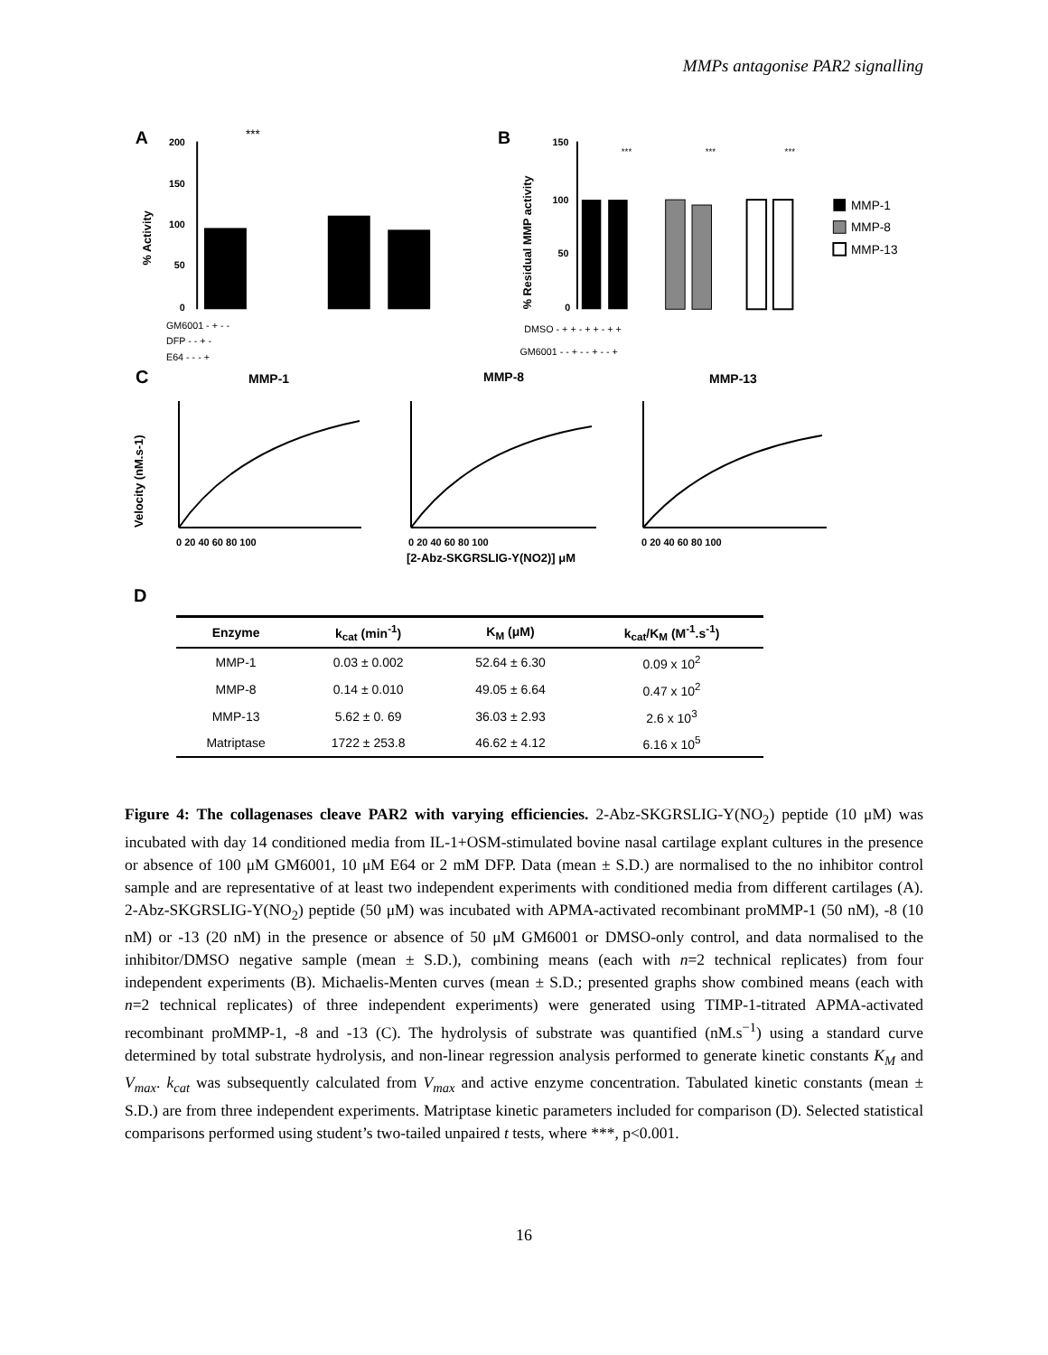MMPs antagonise PAR2 signalling
A
***
% Activity
200
150
100
50
0
GM6001 - + - -
DFP - - + -
E64 - - - +
B
% Residual MMP activity
150
100
50
0
***
***
***
MMP-1
MMP-8
MMP-13
DMSO - + + - + + - + +
GM6001 - - + - - + - - +
C
MMP-1
MMP-8
MMP-13
Velocity (nM.s-1)
0 20 40 60 80 100
0 20 40 60 80 100
0 20 40 60 80 100
[2-Abz-SKGRSLIG-Y(NO2)] μM
D
| Enzyme | k<sub>cat</sub> (min<sup>-1</sup>) | K<sub>M</sub> (μM) | k<sub>cat</sub>/K<sub>M</sub> (M<sup>-1</sup>.s<sup>-1</sup>) |
| --- | --- | --- | --- |
| MMP-1 | 0.03 ± 0.002 | 52.64 ± 6.30 | 0.09 x 10<sup>2</sup> |
| MMP-8 | 0.14 ± 0.010 | 49.05 ± 6.64 | 0.47 x 10<sup>2</sup> |
| MMP-13 | 5.62 ± 0. 69 | 36.03 ± 2.93 | 2.6 x 10<sup>3</sup> |
| Matriptase | 1722 ± 253.8 | 46.62 ± 4.12 | 6.16 x 10<sup>5</sup> |
Figure 4: The collagenases cleave PAR2 with varying efficiencies. 2-Abz-SKGRSLIG-Y(NO<sub>2</sub>) peptide (10 μM) was incubated with day 14 conditioned media from IL-1+OSM-stimulated bovine nasal cartilage explant cultures in the presence or absence of 100 μM GM6001, 10 μM E64 or 2 mM DFP. Data (mean ± S.D.) are normalised to the no inhibitor control sample and are representative of at least two independent experiments with conditioned media from different cartilages (A). 2-Abz-SKGRSLIG-Y(NO<sub>2</sub>) peptide (50 μM) was incubated with APMA-activated recombinant proMMP-1 (50 nM), -8 (10 nM) or -13 (20 nM) in the presence or absence of 50 μM GM6001 or DMSO-only control, and data normalised to the inhibitor/DMSO negative sample (mean ± S.D.), combining means (each with n=2 technical replicates) from four independent experiments (B). Michaelis-Menten curves (mean ± S.D.; presented graphs show combined means (each with n=2 technical replicates) of three independent experiments) were generated using TIMP-1-titrated APMA-activated recombinant proMMP-1, -8 and -13 (C). The hydrolysis of substrate was quantified (nM.s<sup>−1</sup>) using a standard curve determined by total substrate hydrolysis, and non-linear regression analysis performed to generate kinetic constants K<sub>M</sub> and V<sub>max</sub>. k<sub>cat</sub> was subsequently calculated from V<sub>max</sub> and active enzyme concentration. Tabulated kinetic constants (mean ± S.D.) are from three independent experiments. Matriptase kinetic parameters included for comparison (D). Selected statistical comparisons performed using student’s two-tailed unpaired t tests, where ***, p<0.001.
16